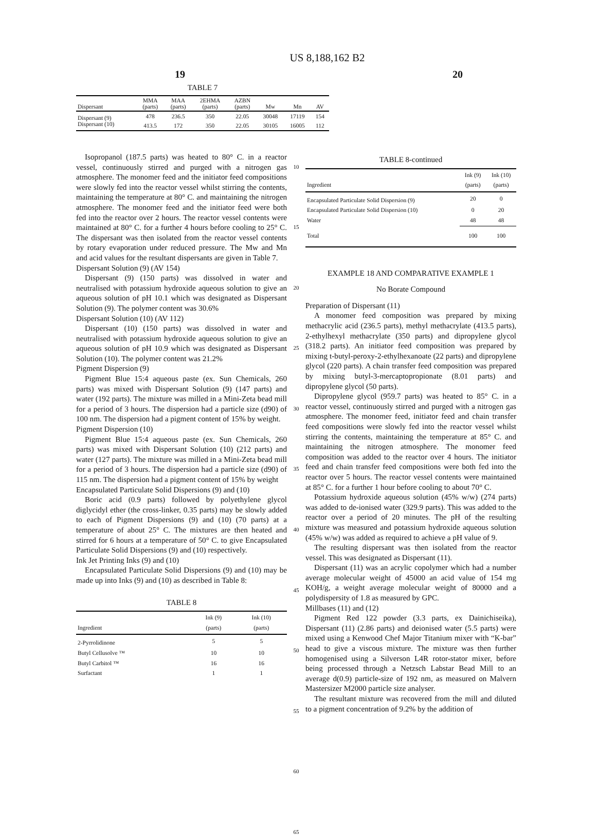US 8,188,162 B2
19 20
TABLE 7
| Dispersant | MMA (parts) | MAA (parts) | 2EHMA (parts) | AZBN (parts) | Mw | Mn | AV |
| --- | --- | --- | --- | --- | --- | --- | --- |
| Dispersant (9) | 478 | 236.5 | 350 | 22.05 | 30048 | 17119 | 154 |
| Dispersant (10) | 413.5 | 172 | 350 | 22.05 | 30105 | 16005 | 112 |
Isopropanol (187.5 parts) was heated to 80° C. in a reactor vessel, continuously stirred and purged with a nitrogen gas atmosphere. The monomer feed and the initiator feed compositions were slowly fed into the reactor vessel whilst stirring the contents, maintaining the temperature at 80° C. and maintaining the nitrogen atmosphere. The monomer feed and the initiator feed were both fed into the reactor over 2 hours. The reactor vessel contents were maintained at 80° C. for a further 4 hours before cooling to 25° C. The dispersant was then isolated from the reactor vessel contents by rotary evaporation under reduced pressure. The Mw and Mn and acid values for the resultant dispersants are given in Table 7.
Dispersant Solution (9) (AV 154)
Dispersant (9) (150 parts) was dissolved in water and neutralised with potassium hydroxide aqueous solution to give an aqueous solution of pH 10.1 which was designated as Dispersant Solution (9). The polymer content was 30.6%
Dispersant Solution (10) (AV 112)
Dispersant (10) (150 parts) was dissolved in water and neutralised with potassium hydroxide aqueous solution to give an aqueous solution of pH 10.9 which was designated as Dispersant Solution (10). The polymer content was 21.2%
Pigment Dispersion (9)
Pigment Blue 15:4 aqueous paste (ex. Sun Chemicals, 260 parts) was mixed with Dispersant Solution (9) (147 parts) and water (192 parts). The mixture was milled in a Mini-Zeta bead mill for a period of 3 hours. The dispersion had a particle size (d90) of 100 nm. The dispersion had a pigment content of 15% by weight.
Pigment Dispersion (10)
Pigment Blue 15:4 aqueous paste (ex. Sun Chemicals, 260 parts) was mixed with Dispersant Solution (10) (212 parts) and water (127 parts). The mixture was milled in a Mini-Zeta bead mill for a period of 3 hours. The dispersion had a particle size (d90) of 115 nm. The dispersion had a pigment content of 15% by weight
Encapsulated Particulate Solid Dispersions (9) and (10)
Boric acid (0.9 parts) followed by polyethylene glycol diglycidyl ether (the cross-linker, 0.35 parts) may be slowly added to each of Pigment Dispersions (9) and (10) (70 parts) at a temperature of about 25° C. The mixtures are then heated and stirred for 6 hours at a temperature of 50° C. to give Encapsulated Particulate Solid Dispersions (9) and (10) respectively.
Ink Jet Printing Inks (9) and (10)
Encapsulated Particulate Solid Dispersions (9) and (10) may be made up into Inks (9) and (10) as described in Table 8:
TABLE 8
| Ingredient | Ink (9) (parts) | Ink (10) (parts) |
| --- | --- | --- |
| 2-Pyrrolidinone | 5 | 5 |
| Butyl Cellusolve ™ | 10 | 10 |
| Butyl Carbitol ™ | 16 | 16 |
| Surfactant | 1 | 1 |
10
15
20
25
30
35
40
45
50
55
60
65
TABLE 8-continued
| Ingredient | Ink (9) (parts) | Ink (10) (parts) |
| --- | --- | --- |
| Encapsulated Particulate Solid Dispersion (9) | 20 | 0 |
| Encapsulated Particulate Solid Dispersion (10) | 0 | 20 |
| Water | 48 | 48 |
| Total | 100 | 100 |
EXAMPLE 18 AND COMPARATIVE EXAMPLE 1
No Borate Compound
Preparation of Dispersant (11)
A monomer feed composition was prepared by mixing methacrylic acid (236.5 parts), methyl methacrylate (413.5 parts), 2-ethylhexyl methacrylate (350 parts) and dipropylene glycol (318.2 parts). An initiator feed composition was prepared by mixing t-butyl-peroxy-2-ethylhexanoate (22 parts) and dipropylene glycol (220 parts). A chain transfer feed composition was prepared by mixing butyl-3-mercaptopropionate (8.01 parts) and dipropylene glycol (50 parts).
Dipropylene glycol (959.7 parts) was heated to 85° C. in a reactor vessel, continuously stirred and purged with a nitrogen gas atmosphere. The monomer feed, initiator feed and chain transfer feed compositions were slowly fed into the reactor vessel whilst stirring the contents, maintaining the temperature at 85° C. and maintaining the nitrogen atmosphere. The monomer feed composition was added to the reactor over 4 hours. The initiator feed and chain transfer feed compositions were both fed into the reactor over 5 hours. The reactor vessel contents were maintained at 85° C. for a further 1 hour before cooling to about 70° C.
Potassium hydroxide aqueous solution (45% w/w) (274 parts) was added to de-ionised water (329.9 parts). This was added to the reactor over a period of 20 minutes. The pH of the resulting mixture was measured and potassium hydroxide aqueous solution (45% w/w) was added as required to achieve a pH value of 9.
The resulting dispersant was then isolated from the reactor vessel. This was designated as Dispersant (11).
Dispersant (11) was an acrylic copolymer which had a number average molecular weight of 45000 an acid value of 154 mg KOH/g, a weight average molecular weight of 80000 and a polydispersity of 1.8 as measured by GPC.
Millbases (11) and (12)
Pigment Red 122 powder (3.3 parts, ex Dainichiseika), Dispersant (11) (2.86 parts) and deionised water (5.5 parts) were mixed using a Kenwood Chef Major Titanium mixer with “K-bar” head to give a viscous mixture. The mixture was then further homogenised using a Silverson L4R rotor-stator mixer, before being processed through a Netzsch Labstar Bead Mill to an average d(0.9) particle-size of 192 nm, as measured on Malvern Mastersizer M2000 particle size analyser.
The resultant mixture was recovered from the mill and diluted to a pigment concentration of 9.2% by the addition of